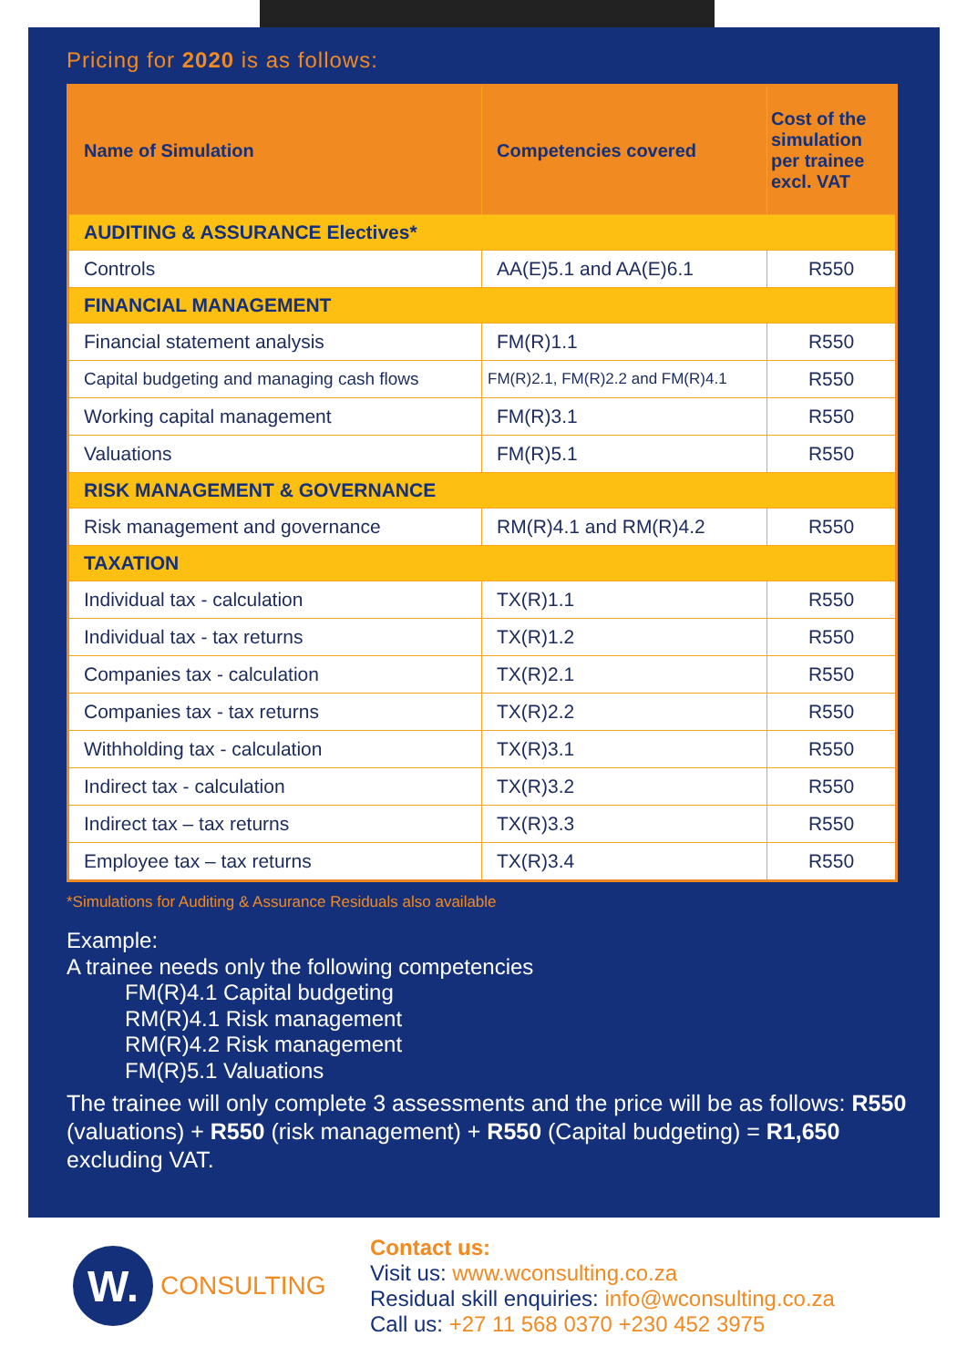Pricing for 2020 is as follows:
| Name of Simulation | Competencies covered | Cost of the simulation per trainee excl. VAT |
| --- | --- | --- |
| AUDITING & ASSURANCE Electives* | | |
| Controls | AA(E)5.1 and AA(E)6.1 | R550 |
| FINANCIAL MANAGEMENT | | |
| Financial statement analysis | FM(R)1.1 | R550 |
| Capital budgeting and managing cash flows | FM(R)2.1, FM(R)2.2 and FM(R)4.1 | R550 |
| Working capital management | FM(R)3.1 | R550 |
| Valuations | FM(R)5.1 | R550 |
| RISK MANAGEMENT & GOVERNANCE | | |
| Risk management and governance | RM(R)4.1 and RM(R)4.2 | R550 |
| TAXATION | | |
| Individual tax - calculation | TX(R)1.1 | R550 |
| Individual tax - tax returns | TX(R)1.2 | R550 |
| Companies tax - calculation | TX(R)2.1 | R550 |
| Companies tax - tax returns | TX(R)2.2 | R550 |
| Withholding tax - calculation | TX(R)3.1 | R550 |
| Indirect tax - calculation | TX(R)3.2 | R550 |
| Indirect tax – tax returns | TX(R)3.3 | R550 |
| Employee tax – tax returns | TX(R)3.4 | R550 |
*Simulations for Auditing & Assurance Residuals also available
Example:
A trainee needs only the following competencies
FM(R)4.1 Capital budgeting
RM(R)4.1 Risk management
RM(R)4.2 Risk management
FM(R)5.1 Valuations
The trainee will only complete 3 assessments and the price will be as follows: R550 (valuations) + R550 (risk management) + R550 (Capital budgeting) = R1,650 excluding VAT.
W.
CONSULTING
Contact us:
Visit us: www.wconsulting.co.za
Residual skill enquiries: info@wconsulting.co.za
Call us: +27 11 568 0370 +230 452 3975